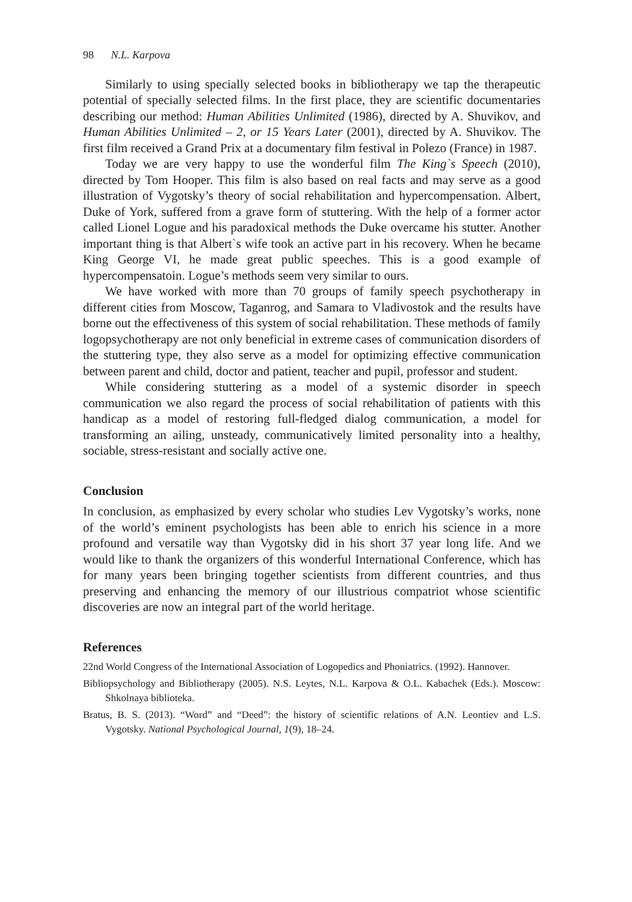98 N.L. Karpova
Similarly to using specially selected books in bibliotherapy we tap the therapeutic potential of specially selected films. In the first place, they are scientific documentaries describing our method: Human Abilities Unlimited (1986), directed by A. Shuvikov, and Human Abilities Unlimited – 2, or 15 Years Later (2001), directed by A. Shuvikov. The first film received a Grand Prix at a documentary film festival in Polezo (France) in 1987.
Today we are very happy to use the wonderful film The King`s Speech (2010), directed by Tom Hooper. This film is also based on real facts and may serve as a good illustration of Vygotsky’s theory of social rehabilitation and hypercompensation. Albert, Duke of York, suffered from a grave form of stuttering. With the help of a former actor called Lionel Logue and his paradoxical methods the Duke overcame his stutter. Another important thing is that Albert`s wife took an active part in his recovery. When he became King George VI, he made great public speeches. This is a good example of hypercompensatoin. Logue’s methods seem very similar to ours.
We have worked with more than 70 groups of family speech psychotherapy in different cities from Moscow, Taganrog, and Samara to Vladivostok and the results have borne out the effectiveness of this system of social rehabilitation. These methods of family logopsychotherapy are not only beneficial in extreme cases of communication disorders of the stuttering type, they also serve as a model for optimizing effective communication between parent and child, doctor and patient, teacher and pupil, professor and student.
While considering stuttering as a model of a systemic disorder in speech communication we also regard the process of social rehabilitation of patients with this handicap as a model of restoring full-fledged dialog communication, a model for transforming an ailing, unsteady, communicatively limited personality into a healthy, sociable, stress-resistant and socially active one.
Conclusion
In conclusion, as emphasized by every scholar who studies Lev Vygotsky’s works, none of the world’s eminent psychologists has been able to enrich his science in a more profound and versatile way than Vygotsky did in his short 37 year long life. And we would like to thank the organizers of this wonderful International Conference, which has for many years been bringing together scientists from different countries, and thus preserving and enhancing the memory of our illustrious compatriot whose scientific discoveries are now an integral part of the world heritage.
References
22nd World Congress of the International Association of Logopedics and Phoniatrics. (1992). Hannover.
Bibliopsychology and Bibliotherapy (2005). N.S. Leytes, N.L. Karpova & O.L. Kabachek (Eds.). Moscow: Shkolnaya biblioteka.
Bratus, B. S. (2013). “Word” and “Deed”: the history of scientific relations of A.N. Leontiev and L.S. Vygotsky. National Psychological Journal, 1(9), 18–24.